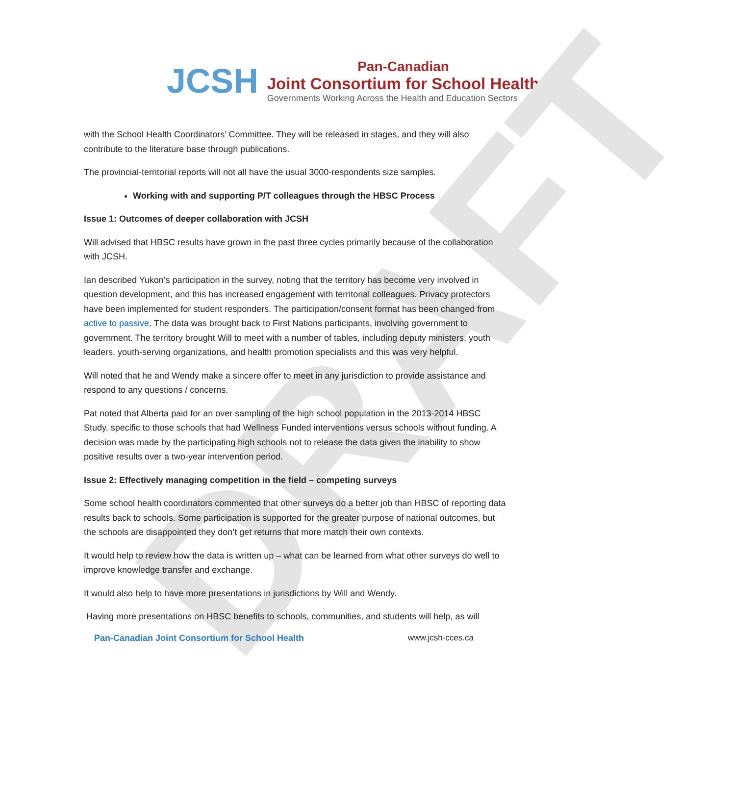DRAFT
JCSH
Pan-Canadian
Joint Consortium for School Health
Governments Working Across the Health and Education Sectors
with the School Health Coordinators’ Committee. They will be released in stages, and they will also contribute to the literature base through publications.
The provincial-territorial reports will not all have the usual 3000-respondents size samples.
Working with and supporting P/T colleagues through the HBSC Process
Issue 1: Outcomes of deeper collaboration with JCSH
Will advised that HBSC results have grown in the past three cycles primarily because of the collaboration with JCSH.
Ian described Yukon’s participation in the survey, noting that the territory has become very involved in question development, and this has increased engagement with territorial colleagues. Privacy protectors have been implemented for student responders. The participation/consent format has been changed from active to passive. The data was brought back to First Nations participants, involving government to government. The territory brought Will to meet with a number of tables, including deputy ministers, youth leaders, youth-serving organizations, and health promotion specialists and this was very helpful.
Will noted that he and Wendy make a sincere offer to meet in any jurisdiction to provide assistance and respond to any questions / concerns.
Pat noted that Alberta paid for an over sampling of the high school population in the 2013-2014 HBSC Study, specific to those schools that had Wellness Funded interventions versus schools without funding. A decision was made by the participating high schools not to release the data given the inability to show positive results over a two-year intervention period.
Issue 2: Effectively managing competition in the field – competing surveys
Some school health coordinators commented that other surveys do a better job than HBSC of reporting data results back to schools. Some participation is supported for the greater purpose of national outcomes, but the schools are disappointed they don’t get returns that more match their own contexts.
It would help to review how the data is written up – what can be learned from what other surveys do well to improve knowledge transfer and exchange.
It would also help to have more presentations in jurisdictions by Will and Wendy.
Having more presentations on HBSC benefits to schools, communities, and students will help, as will
Pan-Canadian Joint Consortium for School Health www.jcsh-cces.ca